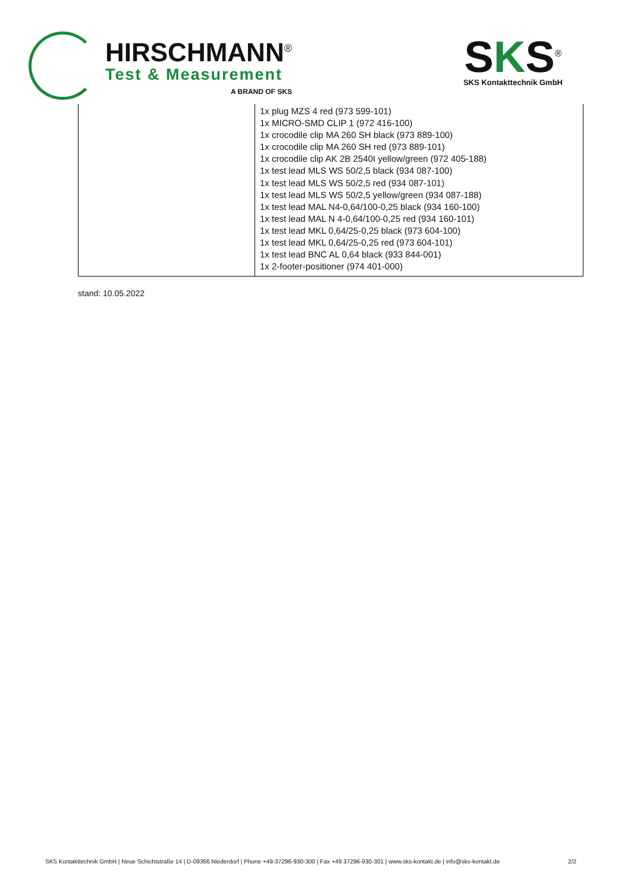HIRSCHMANN<sup>®</sup>
Test & Measurement
A BRAND OF SKS
SKS<sup>®</sup>
SKS Kontakttechnik GmbH
| | 1x plug MZS 4 red (973 599-101) 1x MICRO-SMD CLIP 1 (972 416-100) 1x crocodile clip MA 260 SH black (973 889-100) 1x crocodile clip MA 260 SH red (973 889-101) 1x crocodile clip AK 2B 2540I yellow/green (972 405-188) 1x test lead MLS WS 50/2,5 black (934 087-100) 1x test lead MLS WS 50/2,5 red (934 087-101) 1x test lead MLS WS 50/2,5 yellow/green (934 087-188) 1x test lead MAL N4-0,64/100-0,25 black (934 160-100) 1x test lead MAL N 4-0,64/100-0,25 red (934 160-101) 1x test lead MKL 0,64/25-0,25 black (973 604-100) 1x test lead MKL 0,64/25-0,25 red (973 604-101) 1x test lead BNC AL 0,64 black (933 844-001) 1x 2-footer-positioner (974 401-000) |
stand: 10.05.2022
SKS Kontakttechnik GmbH | Neue Schichtstraße 14 | D-09366 Niederdorf | Phone +49-37296-930-300 | Fax +49 37296-930-301 | www.sks-kontakt.de | info@sks-kontakt.de 2/2